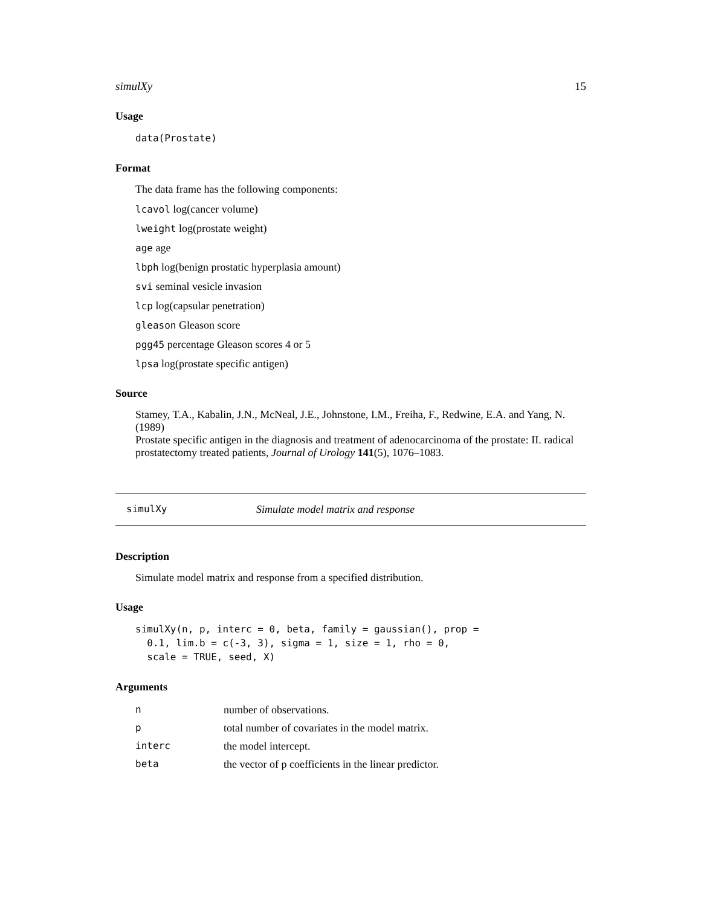simulXy 15
Usage
data(Prostate)
Format
The data frame has the following components:
lcavol log(cancer volume)
lweight log(prostate weight)
age age
lbph log(benign prostatic hyperplasia amount)
svi seminal vesicle invasion
lcp log(capsular penetration)
gleason Gleason score
pgg45 percentage Gleason scores 4 or 5
lpsa log(prostate specific antigen)
Source
Stamey, T.A., Kabalin, J.N., McNeal, J.E., Johnstone, I.M., Freiha, F., Redwine, E.A. and Yang, N. (1989)
Prostate specific antigen in the diagnosis and treatment of adenocarcinoma of the prostate: II. radical prostatectomy treated patients, Journal of Urology 141(5), 1076–1083.
simulXy Simulate model matrix and response
Description
Simulate model matrix and response from a specified distribution.
Usage
simulXy(n, p, interc = 0, beta, family = gaussian(), prop =
  0.1, lim.b = c(-3, 3), sigma = 1, size = 1, rho = 0,
  scale = TRUE, seed, X)
Arguments
| n | number of observations. |
| p | total number of covariates in the model matrix. |
| interc | the model intercept. |
| beta | the vector of p coefficients in the linear predictor. |